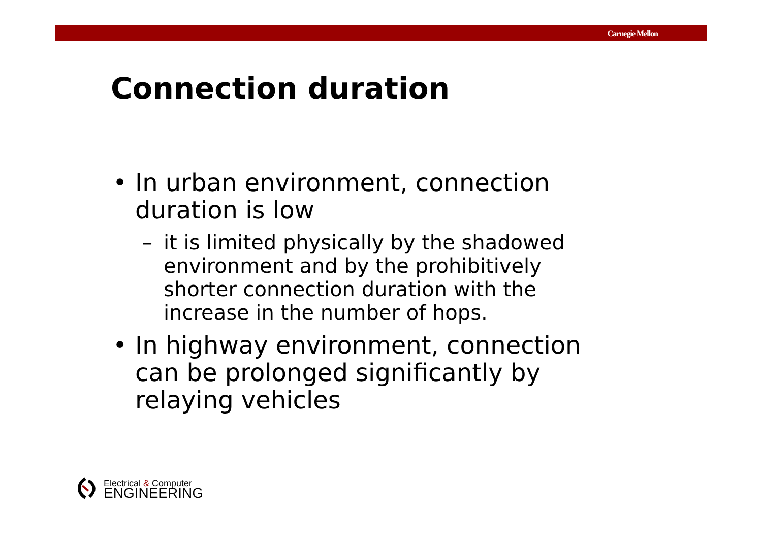Carnegie Mellon
Connection duration
• In urban environment, connection duration is low
– it is limited physically by the shadowed environment and by the prohibitively shorter connection duration with the increase in the number of hops.
• In highway environment, connection can be prolonged significantly by relaying vehicles
Electrical & Computer
ENGINEERING